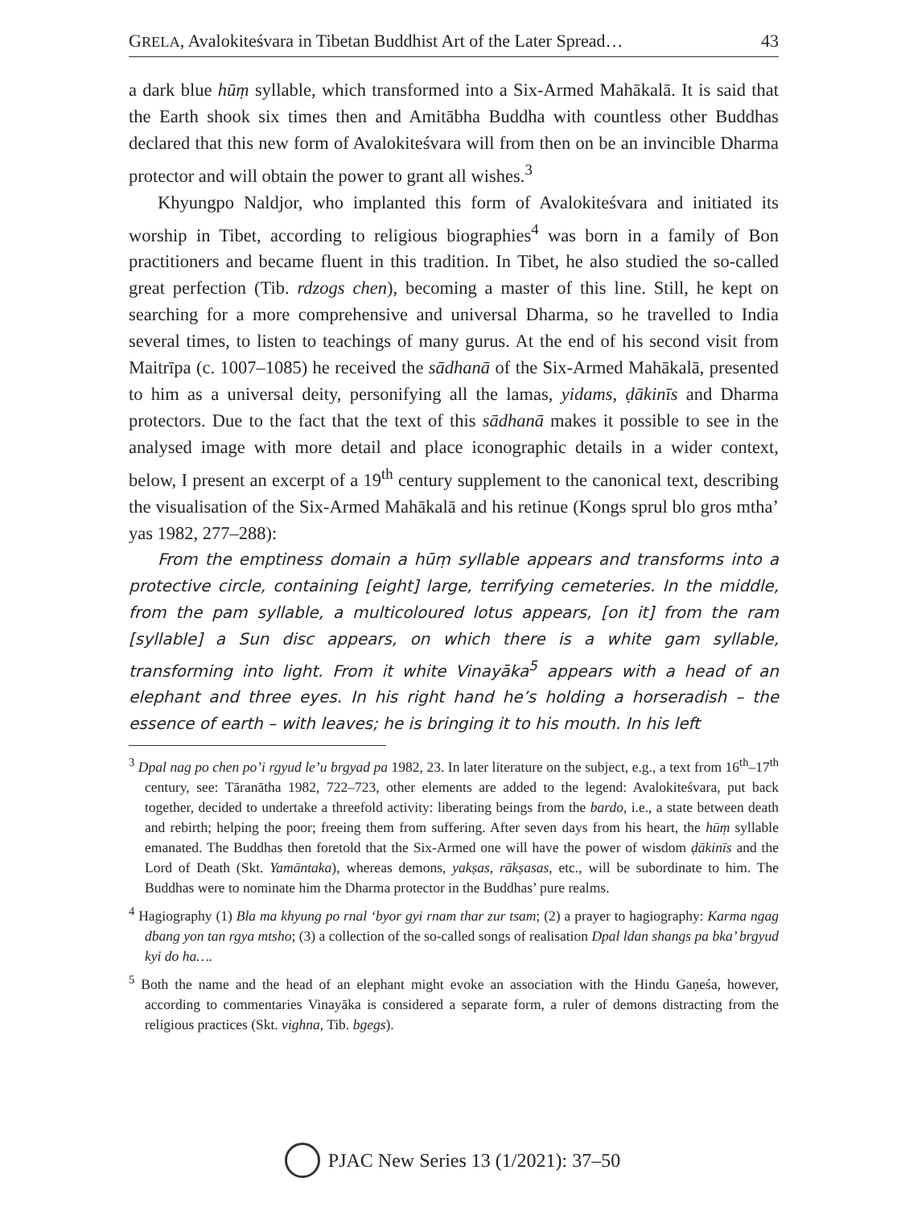GRELA, Avalokiteśvara in Tibetan Buddhist Art of the Later Spread… 43
a dark blue hūṃ syllable, which transformed into a Six-Armed Mahākalā. It is said that the Earth shook six times then and Amitābha Buddha with countless other Buddhas declared that this new form of Avalokiteśvara will from then on be an invincible Dharma protector and will obtain the power to grant all wishes.<sup>3</sup>
Khyungpo Naldjor, who implanted this form of Avalokiteśvara and initiated its worship in Tibet, according to religious biographies<sup>4</sup> was born in a family of Bon practitioners and became fluent in this tradition. In Tibet, he also studied the so-called great perfection (Tib. rdzogs chen), becoming a master of this line. Still, he kept on searching for a more comprehensive and universal Dharma, so he travelled to India several times, to listen to teachings of many gurus. At the end of his second visit from Maitrīpa (c. 1007–1085) he received the sādhanā of the Six-Armed Mahākalā, presented to him as a universal deity, personifying all the lamas, yidams, ḍākinīs and Dharma protectors. Due to the fact that the text of this sādhanā makes it possible to see in the analysed image with more detail and place iconographic details in a wider context, below, I present an excerpt of a 19<sup>th</sup> century supplement to the canonical text, describing the visualisation of the Six-Armed Mahākalā and his retinue (Kongs sprul blo gros mtha’ yas 1982, 277–288):
From the emptiness domain a hūṃ syllable appears and transforms into a protective circle, containing [eight] large, terrifying cemeteries. In the middle, from the pam syllable, a multicoloured lotus appears, [on it] from the ram [syllable] a Sun disc appears, on which there is a white gam syllable, transforming into light. From it white Vinayāka<sup>5</sup> appears with a head of an elephant and three eyes. In his right hand he’s holding a horseradish – the essence of earth – with leaves; he is bringing it to his mouth. In his left
<sup>3</sup> Dpal nag po chen po’i rgyud le’u brgyad pa 1982, 23. In later literature on the subject, e.g., a text from 16<sup>th</sup>–17<sup>th</sup> century, see: Tāranātha 1982, 722–723, other elements are added to the legend: Avalokiteśvara, put back together, decided to undertake a threefold activity: liberating beings from the bardo, i.e., a state between death and rebirth; helping the poor; freeing them from suffering. After seven days from his heart, the hūṃ syllable emanated. The Buddhas then foretold that the Six-Armed one will have the power of wisdom ḍākinīs and the Lord of Death (Skt. Yamāntaka), whereas demons, yakṣas, rākṣasas, etc., will be subordinate to him. The Buddhas were to nominate him the Dharma protector in the Buddhas’ pure realms.
<sup>4</sup> Hagiography (1) Bla ma khyung po rnal ‘byor gyi rnam thar zur tsam; (2) a prayer to hagiography: Karma ngag dbang yon tan rgya mtsho; (3) a collection of the so-called songs of realisation Dpal ldan shangs pa bka’ brgyud kyi do ha….
<sup>5</sup> Both the name and the head of an elephant might evoke an association with the Hindu Gaṇeśa, however, according to commentaries Vinayāka is considered a separate form, a ruler of demons distracting from the religious practices (Skt. vighna, Tib. bgegs).
PJAC New Series 13 (1/2021): 37–50